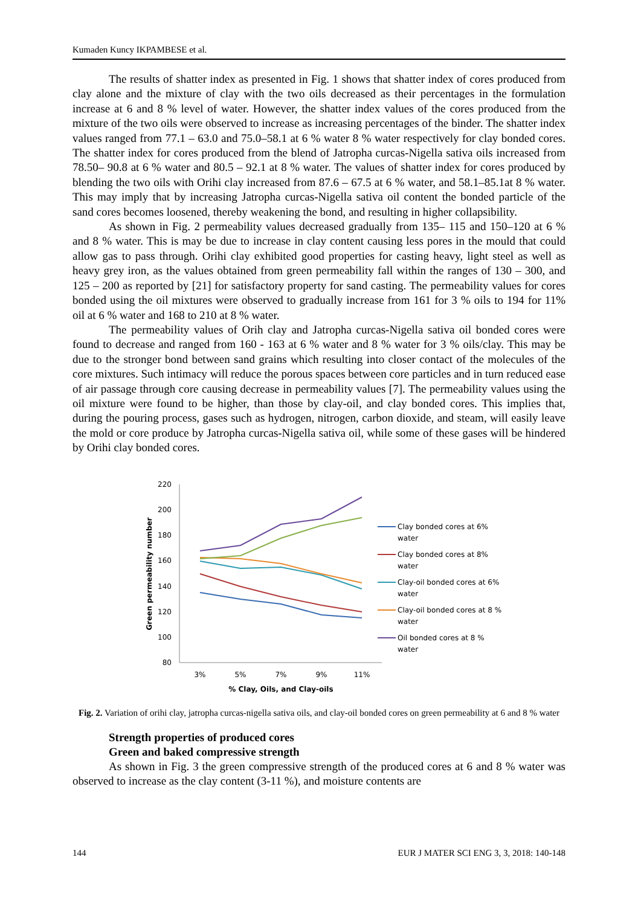Kumaden Kuncy IKPAMBESE et al.
The results of shatter index as presented in Fig. 1 shows that shatter index of cores produced from clay alone and the mixture of clay with the two oils decreased as their percentages in the formulation increase at 6 and 8 % level of water. However, the shatter index values of the cores produced from the mixture of the two oils were observed to increase as increasing percentages of the binder. The shatter index values ranged from 77.1 – 63.0 and 75.0–58.1 at 6 % water 8 % water respectively for clay bonded cores. The shatter index for cores produced from the blend of Jatropha curcas-Nigella sativa oils increased from 78.50– 90.8 at 6 % water and 80.5 – 92.1 at 8 % water. The values of shatter index for cores produced by blending the two oils with Orihi clay increased from 87.6 – 67.5 at 6 % water, and 58.1–85.1at 8 % water. This may imply that by increasing Jatropha curcas-Nigella sativa oil content the bonded particle of the sand cores becomes loosened, thereby weakening the bond, and resulting in higher collapsibility.
As shown in Fig. 2 permeability values decreased gradually from 135– 115 and 150–120 at 6 % and 8 % water. This is may be due to increase in clay content causing less pores in the mould that could allow gas to pass through. Orihi clay exhibited good properties for casting heavy, light steel as well as heavy grey iron, as the values obtained from green permeability fall within the ranges of 130 – 300, and 125 – 200 as reported by [21] for satisfactory property for sand casting. The permeability values for cores bonded using the oil mixtures were observed to gradually increase from 161 for 3 % oils to 194 for 11% oil at 6 % water and 168 to 210 at 8 % water.
The permeability values of Orih clay and Jatropha curcas-Nigella sativa oil bonded cores were found to decrease and ranged from 160 - 163 at 6 % water and 8 % water for 3 % oils/clay. This may be due to the stronger bond between sand grains which resulting into closer contact of the molecules of the core mixtures. Such intimacy will reduce the porous spaces between core particles and in turn reduced ease of air passage through core causing decrease in permeability values [7]. The permeability values using the oil mixture were found to be higher, than those by clay-oil, and clay bonded cores. This implies that, during the pouring process, gases such as hydrogen, nitrogen, carbon dioxide, and steam, will easily leave the mold or core produce by Jatropha curcas-Nigella sativa oil, while some of these gases will be hindered by Orihi clay bonded cores.
220
200
180
160
140
120
100
80
3%
5%
7%
9%
11%
% Clay, Oils, and Clay-oils
Green permeability number
Clay bonded cores at 6%
water
Clay bonded cores at 8%
water
Clay-oil bonded cores at 6%
water
Clay-oil bonded cores at 8 %
water
Oil bonded cores at 8 %
water
Fig. 2. Variation of orihi clay, jatropha curcas-nigella sativa oils, and clay-oil bonded cores on green permeability at 6 and 8 % water
Strength properties of produced cores
Green and baked compressive strength
As shown in Fig. 3 the green compressive strength of the produced cores at 6 and 8 % water was observed to increase as the clay content (3-11 %), and moisture contents are
144 EUR J MATER SCI ENG 3, 3, 2018: 140-148